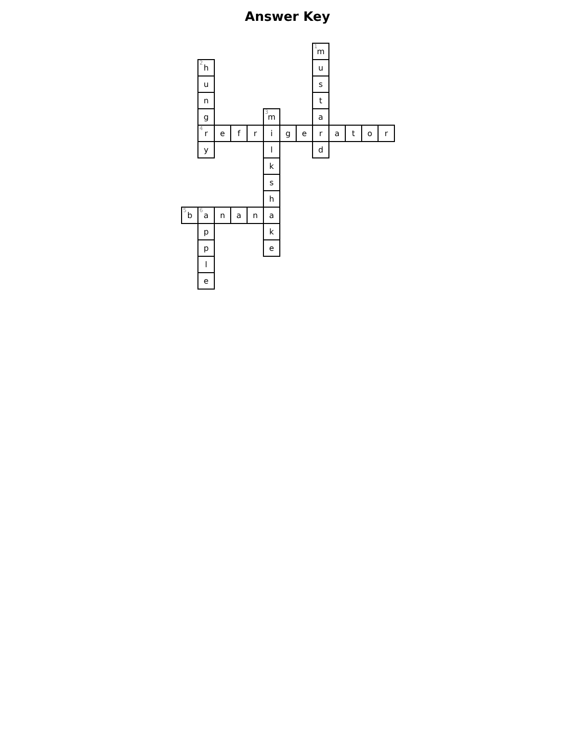Answer Key
| | | | | | | | | 1 m | | | | |
| | 2 h | | | | | | | u | | | | |
| | u | | | | | | | s | | | | |
| | n | | | | | | | t | | | | |
| | g | | | | 3 m | | | a | | | | |
| | 4 r | e | f | r | i | g | e | r | a | t | o | r |
| | y | | | | l | | | d | | | | |
| | | | | | k | | | | | | | |
| | | | | | s | | | | | | | |
| | | | | | h | | | | | | | |
| 5 b | 6 a | n | a | n | a | | | | | | | |
| | p | | | | k | | | | | | | |
| | p | | | | e | | | | | | | |
| | l | | | | | | | | | | | |
| | e | | | | | | | | | | | |